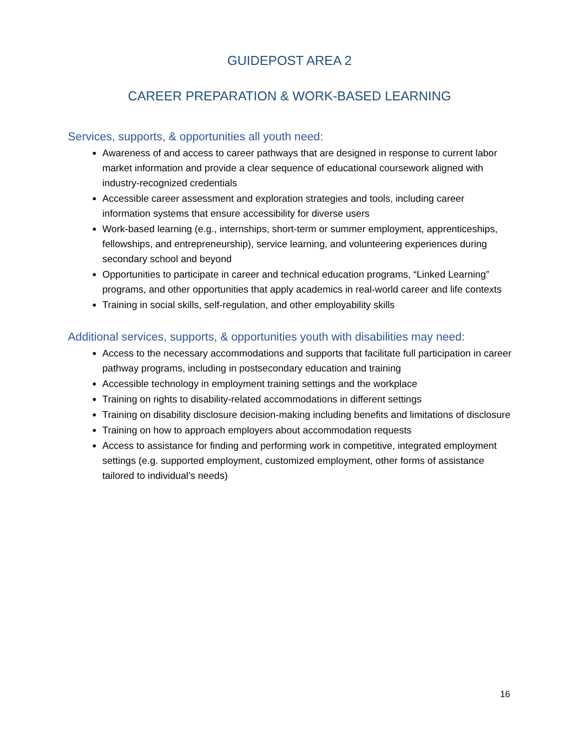GUIDEPOST AREA 2
CAREER PREPARATION & WORK-BASED LEARNING
Services, supports, & opportunities all youth need:
Awareness of and access to career pathways that are designed in response to current labor market information and provide a clear sequence of educational coursework aligned with industry-recognized credentials
Accessible career assessment and exploration strategies and tools, including career information systems that ensure accessibility for diverse users
Work-based learning (e.g., internships, short-term or summer employment, apprenticeships, fellowships, and entrepreneurship), service learning, and volunteering experiences during secondary school and beyond
Opportunities to participate in career and technical education programs, “Linked Learning” programs, and other opportunities that apply academics in real-world career and life contexts
Training in social skills, self-regulation, and other employability skills
Additional services, supports, & opportunities youth with disabilities may need:
Access to the necessary accommodations and supports that facilitate full participation in career pathway programs, including in postsecondary education and training
Accessible technology in employment training settings and the workplace
Training on rights to disability-related accommodations in different settings
Training on disability disclosure decision-making including benefits and limitations of disclosure
Training on how to approach employers about accommodation requests
Access to assistance for finding and performing work in competitive, integrated employment settings (e.g. supported employment, customized employment, other forms of assistance tailored to individual’s needs)
16